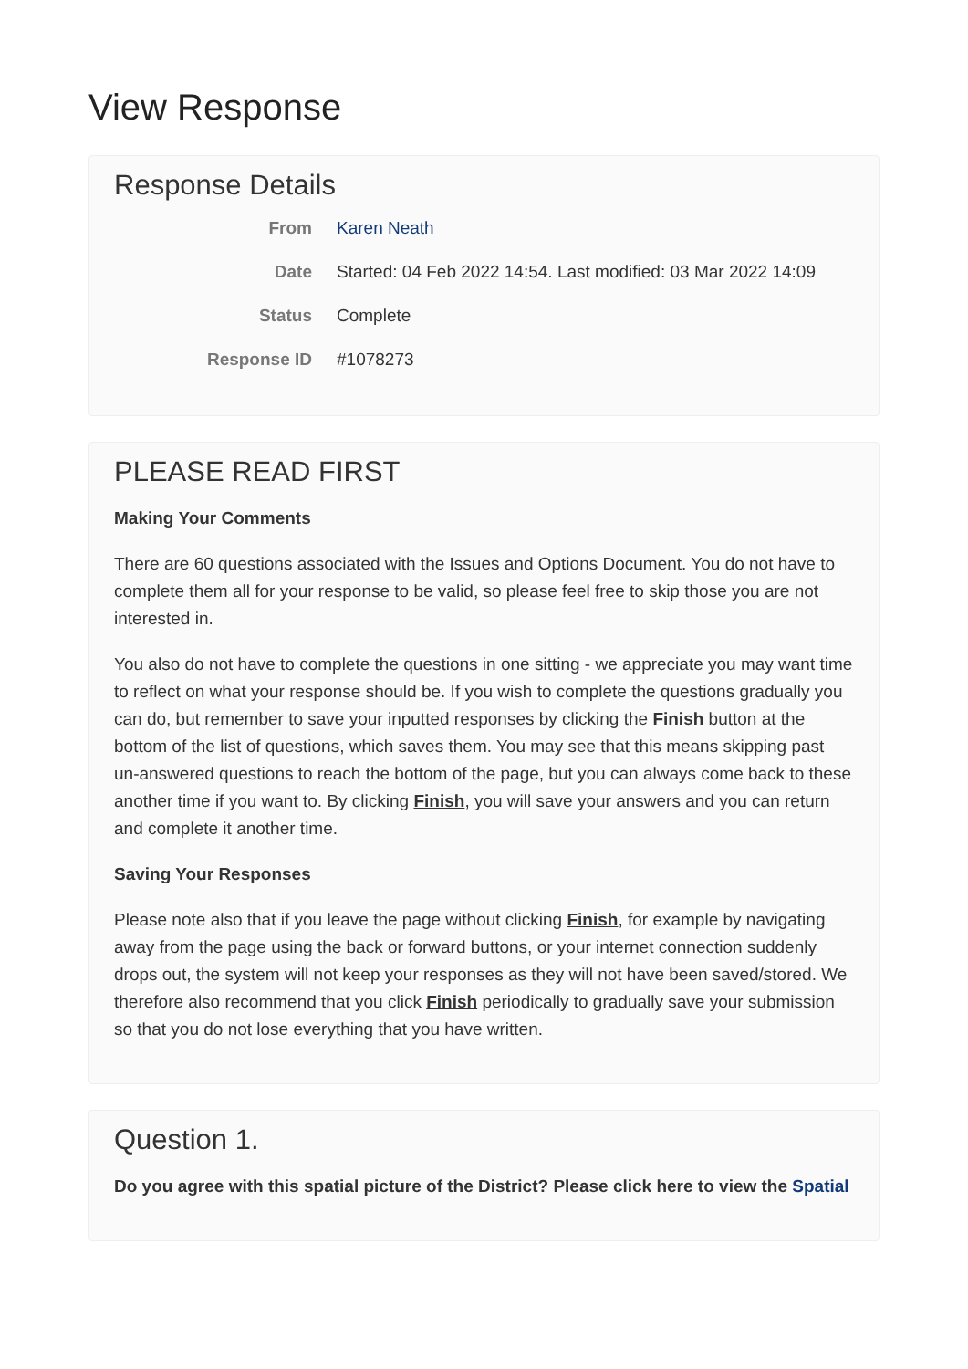View Response
Response Details
From Karen Neath
Date Started: 04 Feb 2022 14:54. Last modified: 03 Mar 2022 14:09
Status Complete
Response ID #1078273
PLEASE READ FIRST
Making Your Comments
There are 60 questions associated with the Issues and Options Document. You do not have to complete them all for your response to be valid, so please feel free to skip those you are not interested in.
You also do not have to complete the questions in one sitting - we appreciate you may want time to reflect on what your response should be. If you wish to complete the questions gradually you can do, but remember to save your inputted responses by clicking the Finish button at the bottom of the list of questions, which saves them. You may see that this means skipping past un-answered questions to reach the bottom of the page, but you can always come back to these another time if you want to. By clicking Finish, you will save your answers and you can return and complete it another time.
Saving Your Responses
Please note also that if you leave the page without clicking Finish, for example by navigating away from the page using the back or forward buttons, or your internet connection suddenly drops out, the system will not keep your responses as they will not have been saved/stored. We therefore also recommend that you click Finish periodically to gradually save your submission so that you do not lose everything that you have written.
Question 1.
Do you agree with this spatial picture of the District? Please click here to view the Spatial